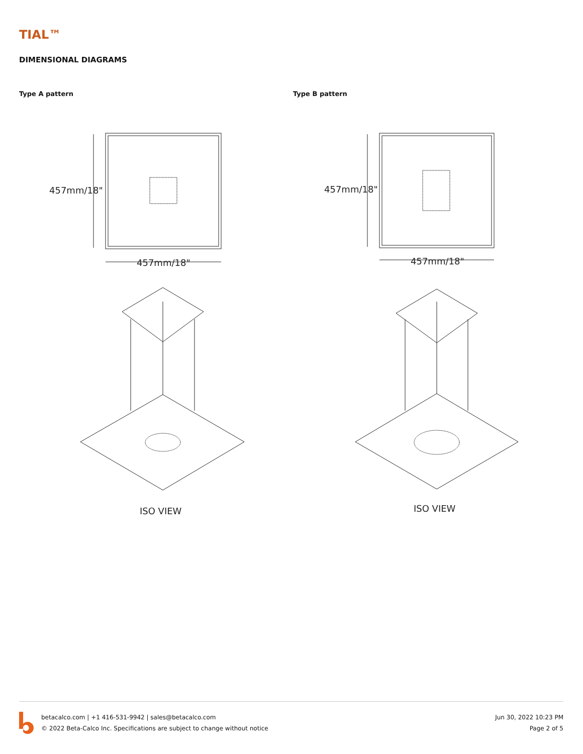TIAL™
DIMENSIONAL DIAGRAMS
Type A pattern
457mm/18"
457mm/18"
ISO VIEW
Type B pattern
457mm/18"
457mm/18"
ISO VIEW
betacalco.com | +1 416-531-9942 | sales@betacalco.com
© 2022 Beta-Calco Inc. Specifications are subject to change without notice
Jun 30, 2022 10:23 PM
Page 2 of 5